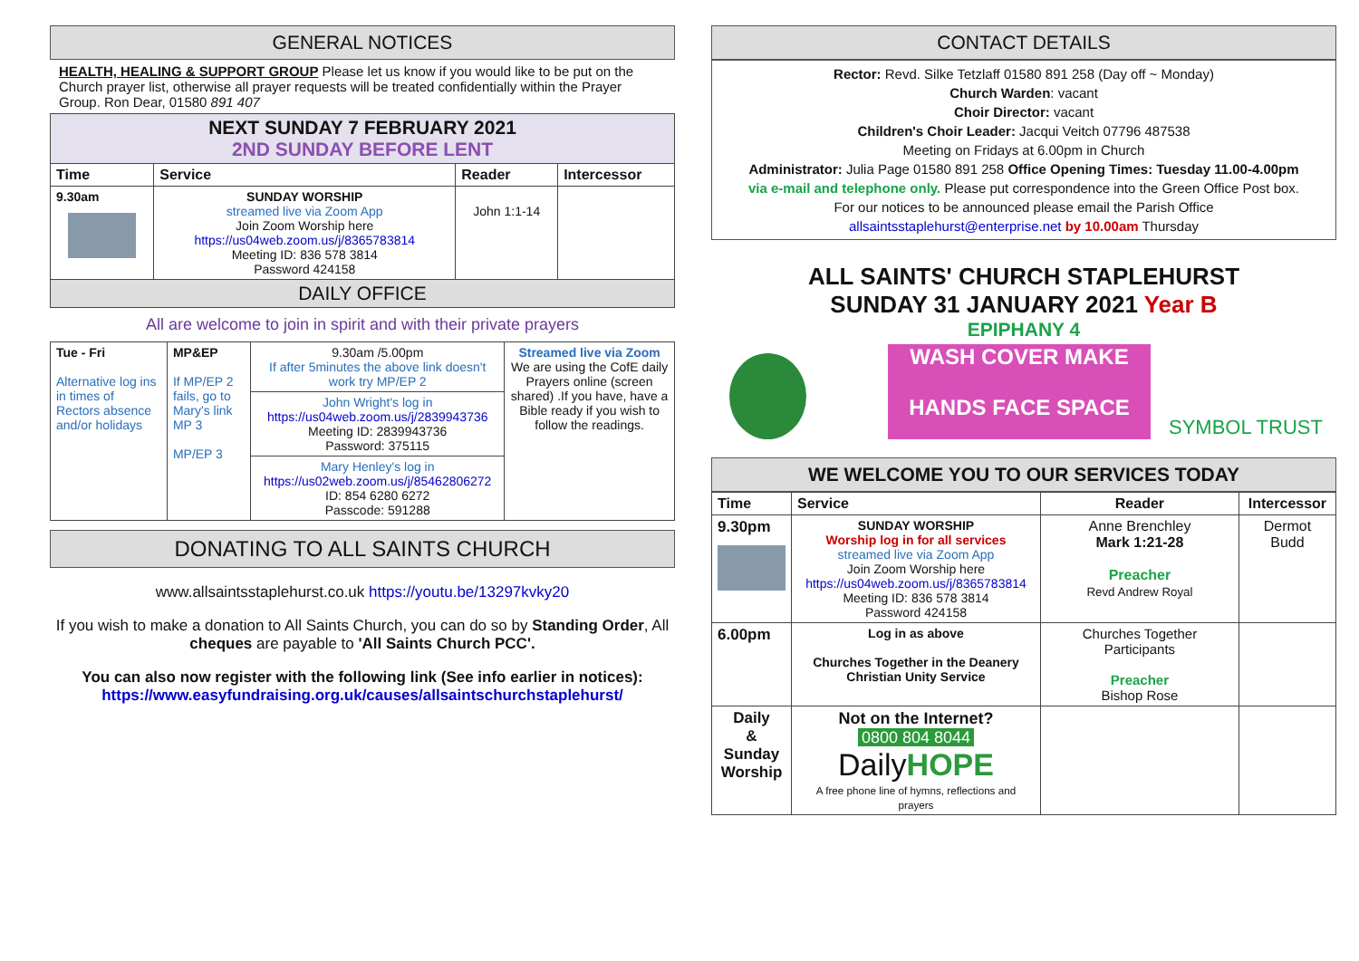GENERAL NOTICES
HEALTH, HEALING & SUPPORT GROUP Please let us know if you would like to be put on the Church prayer list, otherwise all prayer requests will be treated confidentially within the Prayer Group. Ron Dear, 01580 891 407
| NEXT SUNDAY 7 FEBRUARY 2021 2ND SUNDAY BEFORE LENT | | | |
| Time | Service | Reader | Intercessor |
| 9.30am | SUNDAY WORSHIP streamed live via Zoom App Join Zoom Worship here https://us04web.zoom.us/j/8365783814 Meeting ID: 836 578 3814 Password 424158 | John 1:1-14 | |
| DAILY OFFICE | | | |
All are welcome to join in spirit and with their private prayers
| Tue - Fri Alternative log ins in times of Rectors absence and/or holidays | MP&EP If MP/EP 2 fails, go to Mary's link MP 3 MP/EP 3 | 9.30am /5.00pm If after 5minutes the above link doesn't work try MP/EP 2 | Streamed live via Zoom We are using the CofE daily Prayers online (screen shared) .If you have, have a Bible ready if you wish to follow the readings. |
| | | John Wright's log in https://us04web.zoom.us/j/2839943736 Meeting ID: 2839943736 Password: 375115 | |
| | | Mary Henley's log in https://us02web.zoom.us/j/85462806272 ID: 854 6280 6272 Passcode: 591288 | |
DONATING TO ALL SAINTS CHURCH
www.allsaintsstaplehurst.co.uk https://youtu.be/13297kvky20
If you wish to make a donation to All Saints Church, you can do so by Standing Order, All cheques are payable to 'All Saints Church PCC'.
You can also now register with the following link (See info earlier in notices):
https://www.easyfundraising.org.uk/causes/allsaintschurchstaplehurst/
CONTACT DETAILS
Rector: Revd. Silke Tetzlaff 01580 891 258 (Day off ~ Monday)
Church Warden: vacant
Choir Director: vacant
Children's Choir Leader: Jacqui Veitch 07796 487538
Meeting on Fridays at 6.00pm in Church
Administrator: Julia Page 01580 891 258 Office Opening Times: Tuesday 11.00-4.00pm
via e-mail and telephone only. Please put correspondence into the Green Office Post box.
For our notices to be announced please email the Parish Office
allsaintsstaplehurst@enterprise.net by 10.00am Thursday
ALL SAINTS' CHURCH STAPLEHURST
SUNDAY 31 JANUARY 2021 Year B
EPIPHANY 4
WASH COVER MAKE
HANDS FACE SPACE
SYMBOL TRUST
WE WELCOME YOU TO OUR SERVICES TODAY
| Time | Service | Reader | Intercessor |
| --- | --- | --- | --- |
| 9.30pm | SUNDAY WORSHIP Worship log in for all services streamed live via Zoom App Join Zoom Worship here https://us04web.zoom.us/j/8365783814 Meeting ID: 836 578 3814 Password 424158 | Anne Brenchley Mark 1:21-28 Preacher Revd Andrew Royal | Dermot Budd |
| 6.00pm | Log in as above Churches Together in the Deanery Christian Unity Service | Churches Together Participants Preacher Bishop Rose | |
| Daily & Sunday Worship | Not on the Internet? 0800 804 8044 Daily HOPE A free phone line of hymns, reflections and prayers | | |